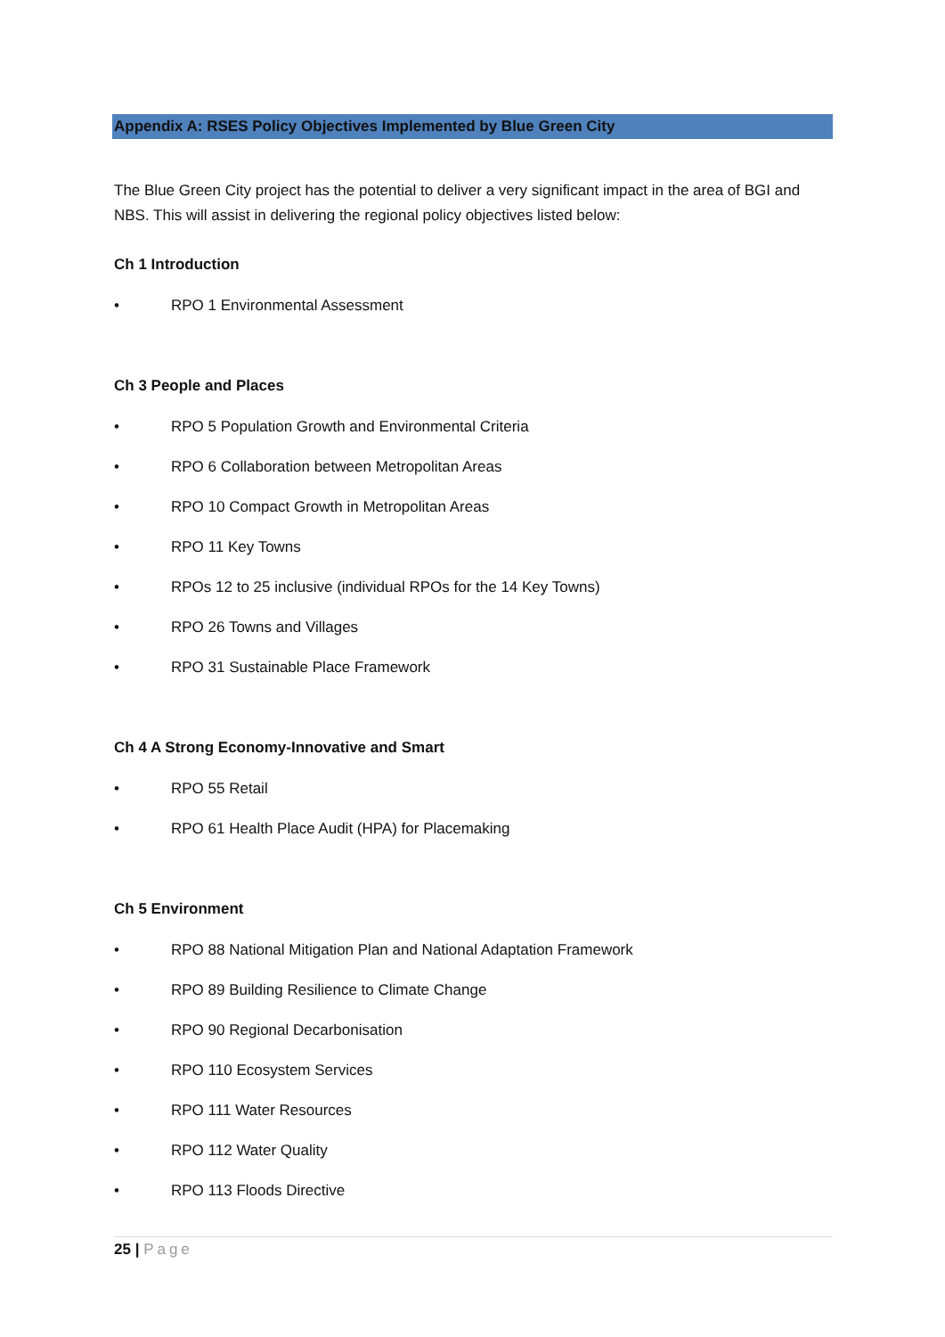Appendix A: RSES Policy Objectives Implemented by Blue Green City
The Blue Green City project has the potential to deliver a very significant impact in the area of BGI and NBS. This will assist in delivering the regional policy objectives listed below:
Ch 1 Introduction
• RPO 1 Environmental Assessment
Ch 3 People and Places
• RPO 5 Population Growth and Environmental Criteria
• RPO 6 Collaboration between Metropolitan Areas
• RPO 10 Compact Growth in Metropolitan Areas
• RPO 11 Key Towns
• RPOs 12 to 25 inclusive (individual RPOs for the 14 Key Towns)
• RPO 26 Towns and Villages
• RPO 31 Sustainable Place Framework
Ch 4 A Strong Economy-Innovative and Smart
• RPO 55 Retail
• RPO 61 Health Place Audit (HPA) for Placemaking
Ch 5 Environment
• RPO 88 National Mitigation Plan and National Adaptation Framework
• RPO 89 Building Resilience to Climate Change
• RPO 90 Regional Decarbonisation
• RPO 110 Ecosystem Services
• RPO 111 Water Resources
• RPO 112 Water Quality
• RPO 113 Floods Directive
25 | Page